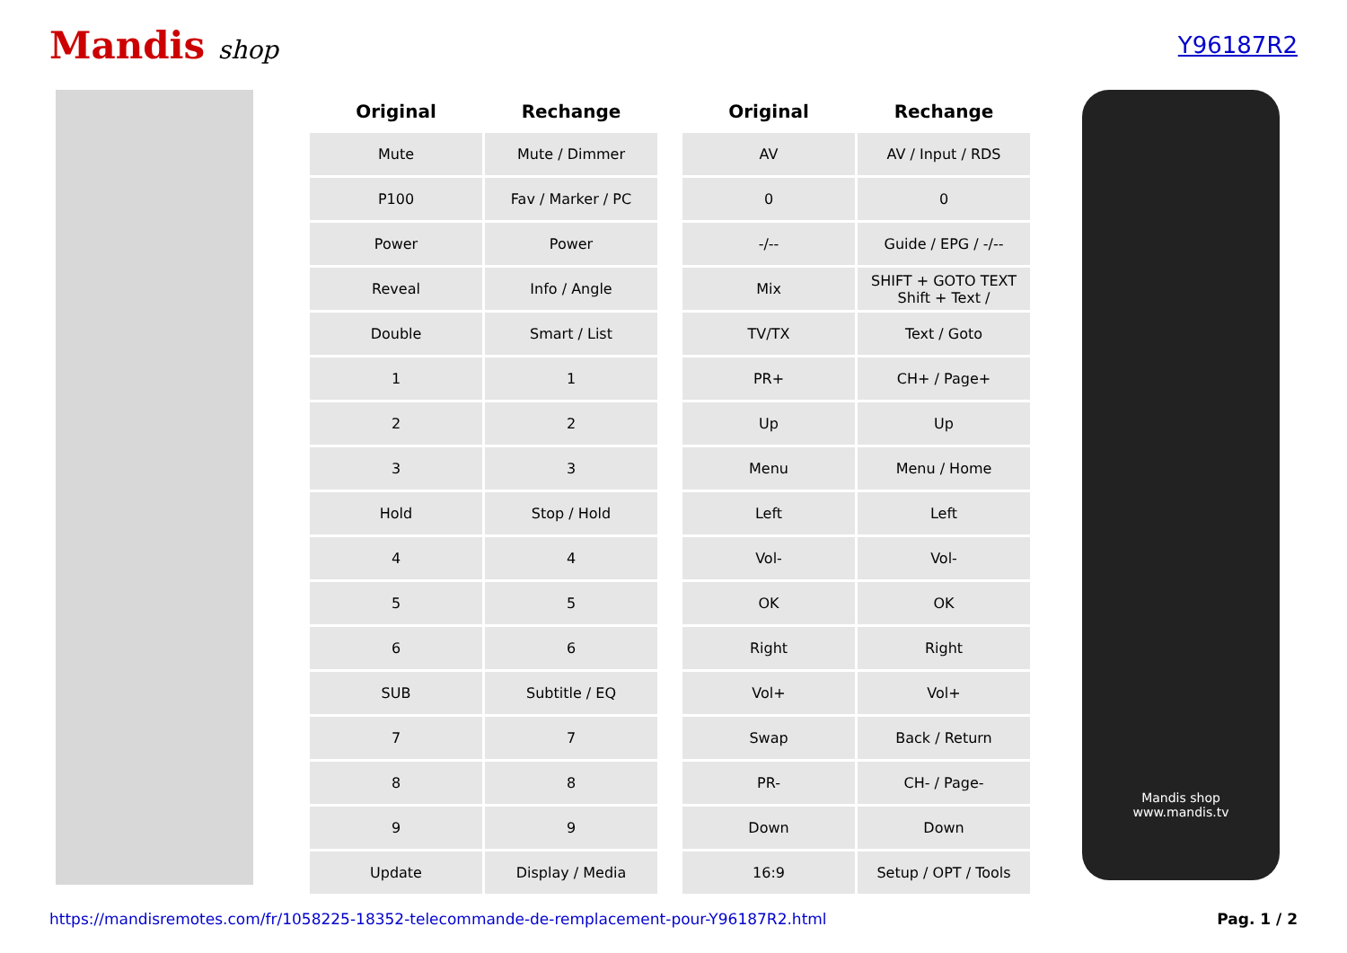Mandis shop Y96187R2
| Original | Rechange | | Original | Rechange |
| --- | --- | --- | --- | --- |
| Mute | Mute / Dimmer | | AV | AV / Input / RDS |
| P100 | Fav / Marker / PC | | 0 | 0 |
| Power | Power | | -/-- | Guide / EPG / -/-- |
| Reveal | Info / Angle | | Mix | SHIFT + GOTO TEXT Shift + Text / |
| Double | Smart / List | | TV/TX | Text / Goto |
| 1 | 1 | | PR+ | CH+ / Page+ |
| 2 | 2 | | Up | Up |
| 3 | 3 | | Menu | Menu / Home |
| Hold | Stop / Hold | | Left | Left |
| 4 | 4 | | Vol- | Vol- |
| 5 | 5 | | OK | OK |
| 6 | 6 | | Right | Right |
| SUB | Subtitle / EQ | | Vol+ | Vol+ |
| 7 | 7 | | Swap | Back / Return |
| 8 | 8 | | PR- | CH- / Page- |
| 9 | 9 | | Down | Down |
| Update | Display / Media | | 16:9 | Setup / OPT / Tools |
Mandis shop
www.mandis.tv
https://mandisremotes.com/fr/1058225-18352-telecommande-de-remplacement-pour-Y96187R2.html Pag. 1 / 2